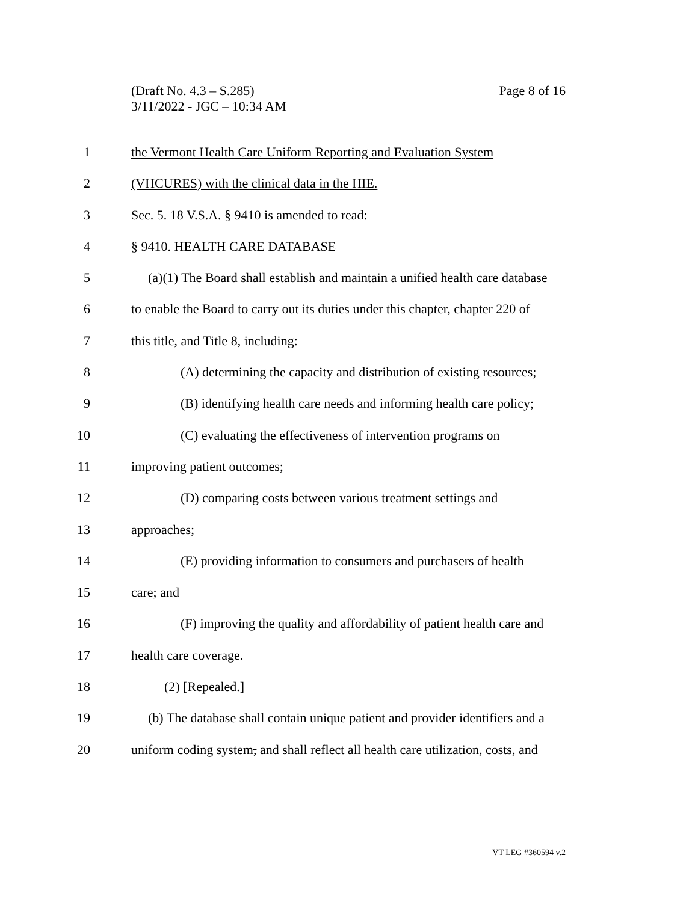Page 8 of 16 (Draft No. 4.3 – S.285)
3/11/2022 - JGC – 10:34 AM
1 the Vermont Health Care Uniform Reporting and Evaluation System
2 (VHCURES) with the clinical data in the HIE.
3 Sec. 5. 18 V.S.A. § 9410 is amended to read:
4 § 9410. HEALTH CARE DATABASE
5 (a)(1) The Board shall establish and maintain a unified health care database
6 to enable the Board to carry out its duties under this chapter, chapter 220 of
7 this title, and Title 8, including:
8 (A) determining the capacity and distribution of existing resources;
9 (B) identifying health care needs and informing health care policy;
10 (C) evaluating the effectiveness of intervention programs on
11 improving patient outcomes;
12 (D) comparing costs between various treatment settings and
13 approaches;
14 (E) providing information to consumers and purchasers of health
15 care; and
16 (F) improving the quality and affordability of patient health care and
17 health care coverage.
18 (2) [Repealed.]
19 (b) The database shall contain unique patient and provider identifiers and a
20 uniform coding system, and shall reflect all health care utilization, costs, and
VT LEG #360594 v.2